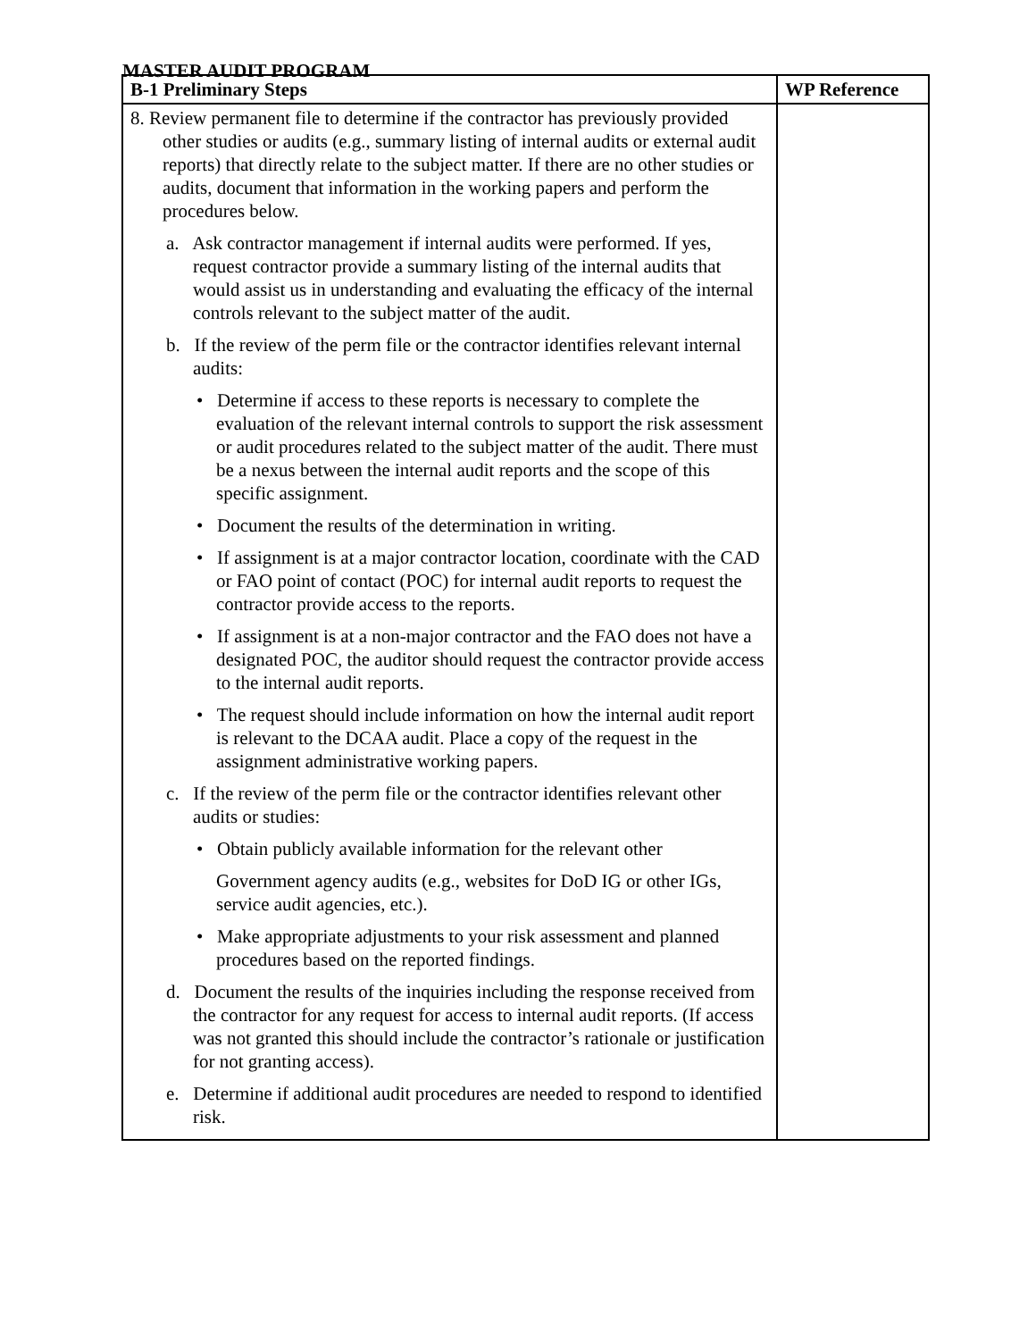MASTER AUDIT PROGRAM
| B-1 Preliminary Steps | WP Reference |
| --- | --- |
| 8. Review permanent file to determine if the contractor has previously provided other studies or audits (e.g., summary listing of internal audits or external audit reports) that directly relate to the subject matter. If there are no other studies or audits, document that information in the working papers and perform the procedures below. a. Ask contractor management if internal audits were performed. If yes, request contractor provide a summary listing of the internal audits that would assist us in understanding and evaluating the efficacy of the internal controls relevant to the subject matter of the audit. b. If the review of the perm file or the contractor identifies relevant internal audits: • Determine if access to these reports is necessary to complete the evaluation of the relevant internal controls to support the risk assessment or audit procedures related to the subject matter of the audit. There must be a nexus between the internal audit reports and the scope of this specific assignment. • Document the results of the determination in writing. • If assignment is at a major contractor location, coordinate with the CAD or FAO point of contact (POC) for internal audit reports to request the contractor provide access to the reports. • If assignment is at a non-major contractor and the FAO does not have a designated POC, the auditor should request the contractor provide access to the internal audit reports. • The request should include information on how the internal audit report is relevant to the DCAA audit. Place a copy of the request in the assignment administrative working papers. c. If the review of the perm file or the contractor identifies relevant other audits or studies: • Obtain publicly available information for the relevant other Government agency audits (e.g., websites for DoD IG or other IGs, service audit agencies, etc.). • Make appropriate adjustments to your risk assessment and planned procedures based on the reported findings. d. Document the results of the inquiries including the response received from the contractor for any request for access to internal audit reports. (If access was not granted this should include the contractor’s rationale or justification for not granting access). e. Determine if additional audit procedures are needed to respond to identified risk. | |